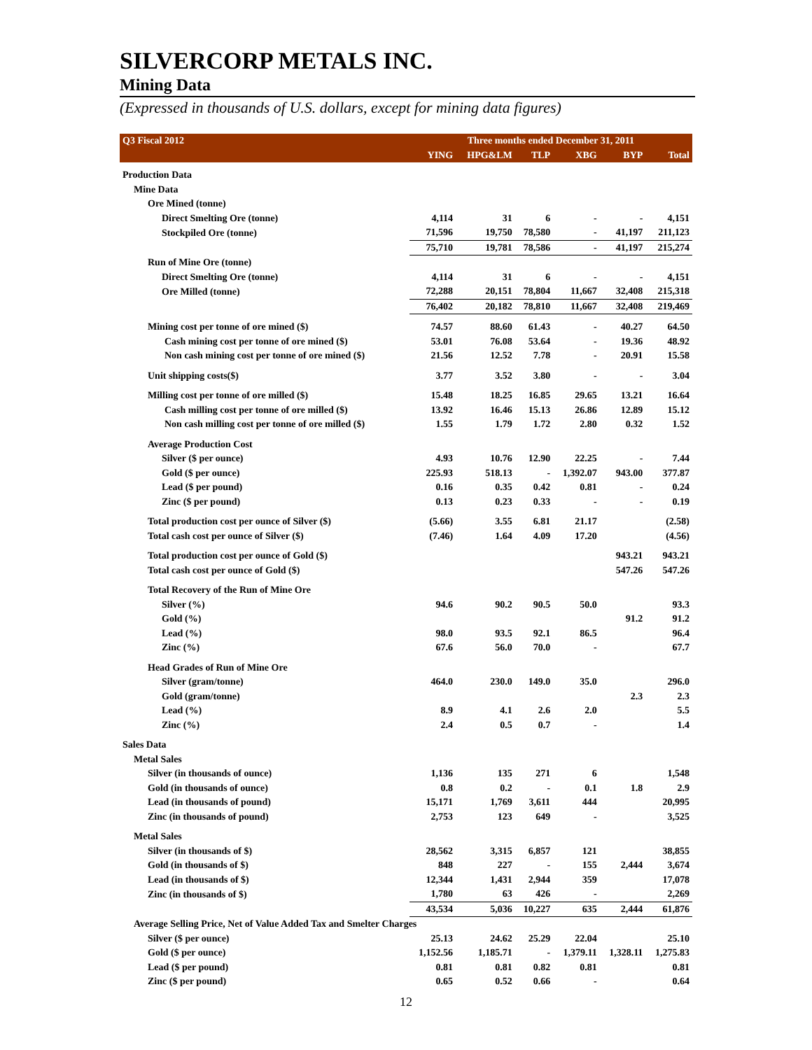SILVERCORP METALS INC.
Mining Data
(Expressed in thousands of U.S. dollars, except for mining data figures)
| Q3 Fiscal 2012 | Three months ended December 31, 2011 | | | | | |
| --- | --- | --- | --- | --- | --- | --- |
| | YING | HPG&LM | TLP | XBG | BYP | Total |
| Production Data | | | | | | |
| Mine Data | | | | | | |
| Ore Mined (tonne) | | | | | | |
| Direct Smelting Ore (tonne) | 4,114 | 31 | 6 | - | - | 4,151 |
| Stockpiled Ore (tonne) | 71,596 | 19,750 | 78,580 | - | 41,197 | 211,123 |
| | 75,710 | 19,781 | 78,586 | - | 41,197 | 215,274 |
| Run of Mine Ore (tonne) | | | | | | |
| Direct Smelting Ore (tonne) | 4,114 | 31 | 6 | - | - | 4,151 |
| Ore Milled (tonne) | 72,288 | 20,151 | 78,804 | 11,667 | 32,408 | 215,318 |
| | 76,402 | 20,182 | 78,810 | 11,667 | 32,408 | 219,469 |
| Mining cost per tonne of ore mined ($) | 74.57 | 88.60 | 61.43 | - | 40.27 | 64.50 |
| Cash mining cost per tonne of ore mined ($) | 53.01 | 76.08 | 53.64 | - | 19.36 | 48.92 |
| Non cash mining cost per tonne of ore mined ($) | 21.56 | 12.52 | 7.78 | - | 20.91 | 15.58 |
| Unit shipping costs($) | 3.77 | 3.52 | 3.80 | - | - | 3.04 |
| Milling cost per tonne of ore milled ($) | 15.48 | 18.25 | 16.85 | 29.65 | 13.21 | 16.64 |
| Cash milling cost per tonne of ore milled ($) | 13.92 | 16.46 | 15.13 | 26.86 | 12.89 | 15.12 |
| Non cash milling cost per tonne of ore milled ($) | 1.55 | 1.79 | 1.72 | 2.80 | 0.32 | 1.52 |
| Average Production Cost | | | | | | |
| Silver ($ per ounce) | 4.93 | 10.76 | 12.90 | 22.25 | - | 7.44 |
| Gold ($ per ounce) | 225.93 | 518.13 | - | 1,392.07 | 943.00 | 377.87 |
| Lead ($ per pound) | 0.16 | 0.35 | 0.42 | 0.81 | - | 0.24 |
| Zinc ($ per pound) | 0.13 | 0.23 | 0.33 | - | - | 0.19 |
| Total production cost per ounce of Silver ($) | (5.66) | 3.55 | 6.81 | 21.17 | | (2.58) |
| Total cash cost per ounce of Silver ($) | (7.46) | 1.64 | 4.09 | 17.20 | | (4.56) |
| Total production cost per ounce of Gold ($) | | | | | 943.21 | 943.21 |
| Total cash cost per ounce of Gold ($) | | | | | 547.26 | 547.26 |
| Total Recovery of the Run of Mine Ore | | | | | | |
| Silver (%) | 94.6 | 90.2 | 90.5 | 50.0 | | 93.3 |
| Gold (%) | | | | | 91.2 | 91.2 |
| Lead (%) | 98.0 | 93.5 | 92.1 | 86.5 | | 96.4 |
| Zinc (%) | 67.6 | 56.0 | 70.0 | - | | 67.7 |
| Head Grades of Run of Mine Ore | | | | | | |
| Silver (gram/tonne) | 464.0 | 230.0 | 149.0 | 35.0 | | 296.0 |
| Gold (gram/tonne) | | | | | 2.3 | 2.3 |
| Lead (%) | 8.9 | 4.1 | 2.6 | 2.0 | | 5.5 |
| Zinc (%) | 2.4 | 0.5 | 0.7 | - | | 1.4 |
| Sales Data | | | | | | |
| Metal Sales | | | | | | |
| Silver (in thousands of ounce) | 1,136 | 135 | 271 | 6 | | 1,548 |
| Gold (in thousands of ounce) | 0.8 | 0.2 | - | 0.1 | 1.8 | 2.9 |
| Lead (in thousands of pound) | 15,171 | 1,769 | 3,611 | 444 | | 20,995 |
| Zinc (in thousands of pound) | 2,753 | 123 | 649 | - | | 3,525 |
| Metal Sales | | | | | | |
| Silver (in thousands of $) | 28,562 | 3,315 | 6,857 | 121 | | 38,855 |
| Gold (in thousands of $) | 848 | 227 | - | 155 | 2,444 | 3,674 |
| Lead (in thousands of $) | 12,344 | 1,431 | 2,944 | 359 | | 17,078 |
| Zinc (in thousands of $) | 1,780 | 63 | 426 | - | | 2,269 |
| | 43,534 | 5,036 | 10,227 | 635 | 2,444 | 61,876 |
| Average Selling Price, Net of Value Added Tax and Smelter Charges | | | | | | |
| Silver ($ per ounce) | 25.13 | 24.62 | 25.29 | 22.04 | | 25.10 |
| Gold ($ per ounce) | 1,152.56 | 1,185.71 | - | 1,379.11 | 1,328.11 | 1,275.83 |
| Lead ($ per pound) | 0.81 | 0.81 | 0.82 | 0.81 | | 0.81 |
| Zinc ($ per pound) | 0.65 | 0.52 | 0.66 | - | | 0.64 |
12